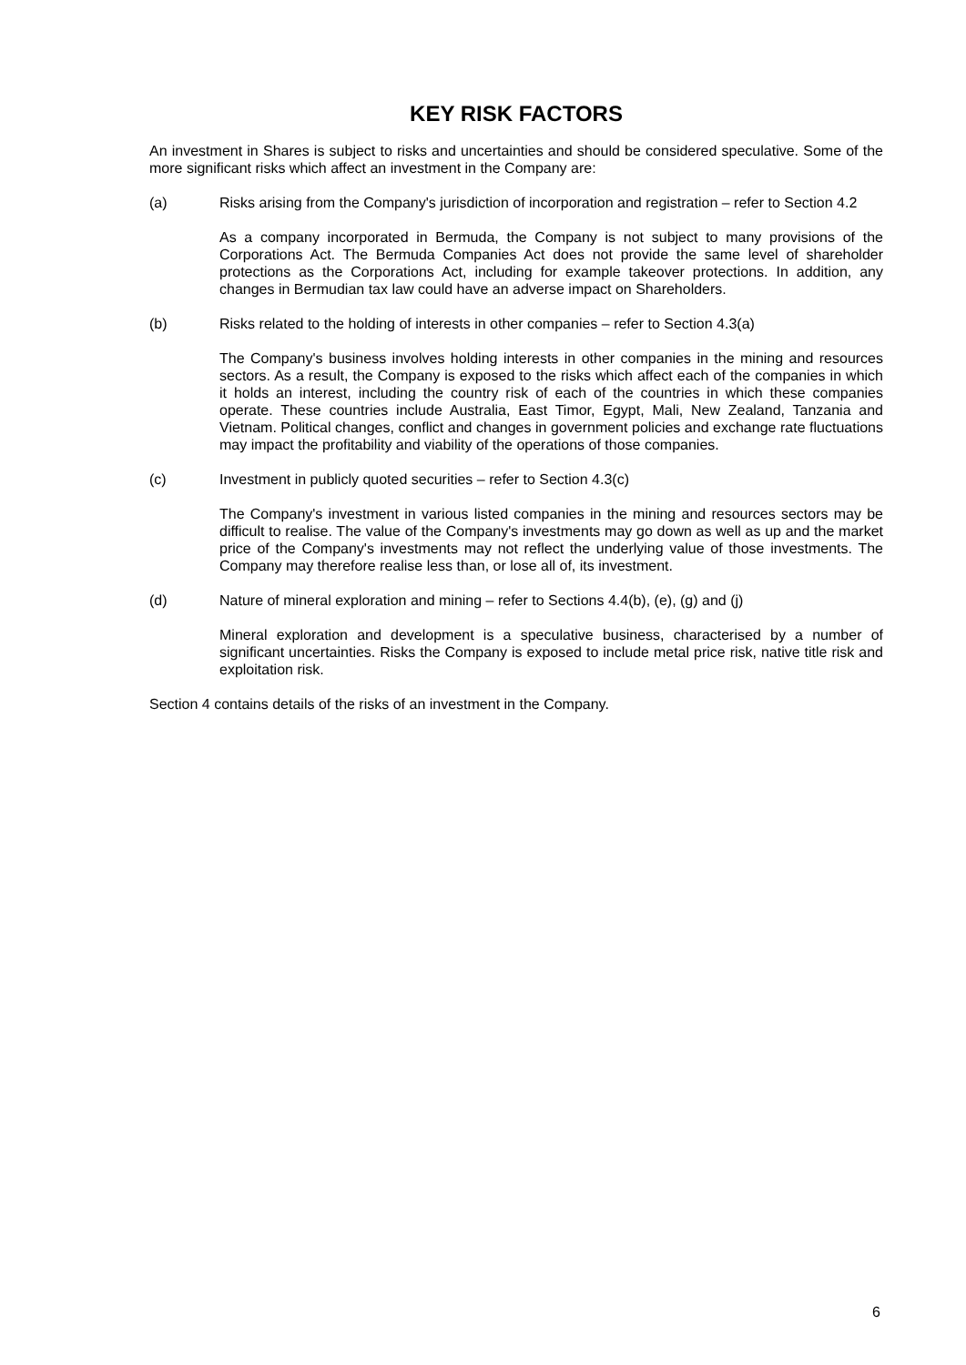KEY RISK FACTORS
An investment in Shares is subject to risks and uncertainties and should be considered speculative. Some of the more significant risks which affect an investment in the Company are:
(a) Risks arising from the Company's jurisdiction of incorporation and registration – refer to Section 4.2
As a company incorporated in Bermuda, the Company is not subject to many provisions of the Corporations Act. The Bermuda Companies Act does not provide the same level of shareholder protections as the Corporations Act, including for example takeover protections. In addition, any changes in Bermudian tax law could have an adverse impact on Shareholders.
(b) Risks related to the holding of interests in other companies – refer to Section 4.3(a)
The Company's business involves holding interests in other companies in the mining and resources sectors. As a result, the Company is exposed to the risks which affect each of the companies in which it holds an interest, including the country risk of each of the countries in which these companies operate. These countries include Australia, East Timor, Egypt, Mali, New Zealand, Tanzania and Vietnam. Political changes, conflict and changes in government policies and exchange rate fluctuations may impact the profitability and viability of the operations of those companies.
(c) Investment in publicly quoted securities – refer to Section 4.3(c)
The Company's investment in various listed companies in the mining and resources sectors may be difficult to realise. The value of the Company's investments may go down as well as up and the market price of the Company's investments may not reflect the underlying value of those investments. The Company may therefore realise less than, or lose all of, its investment.
(d) Nature of mineral exploration and mining – refer to Sections 4.4(b), (e), (g) and (j)
Mineral exploration and development is a speculative business, characterised by a number of significant uncertainties. Risks the Company is exposed to include metal price risk, native title risk and exploitation risk.
Section 4 contains details of the risks of an investment in the Company.
6